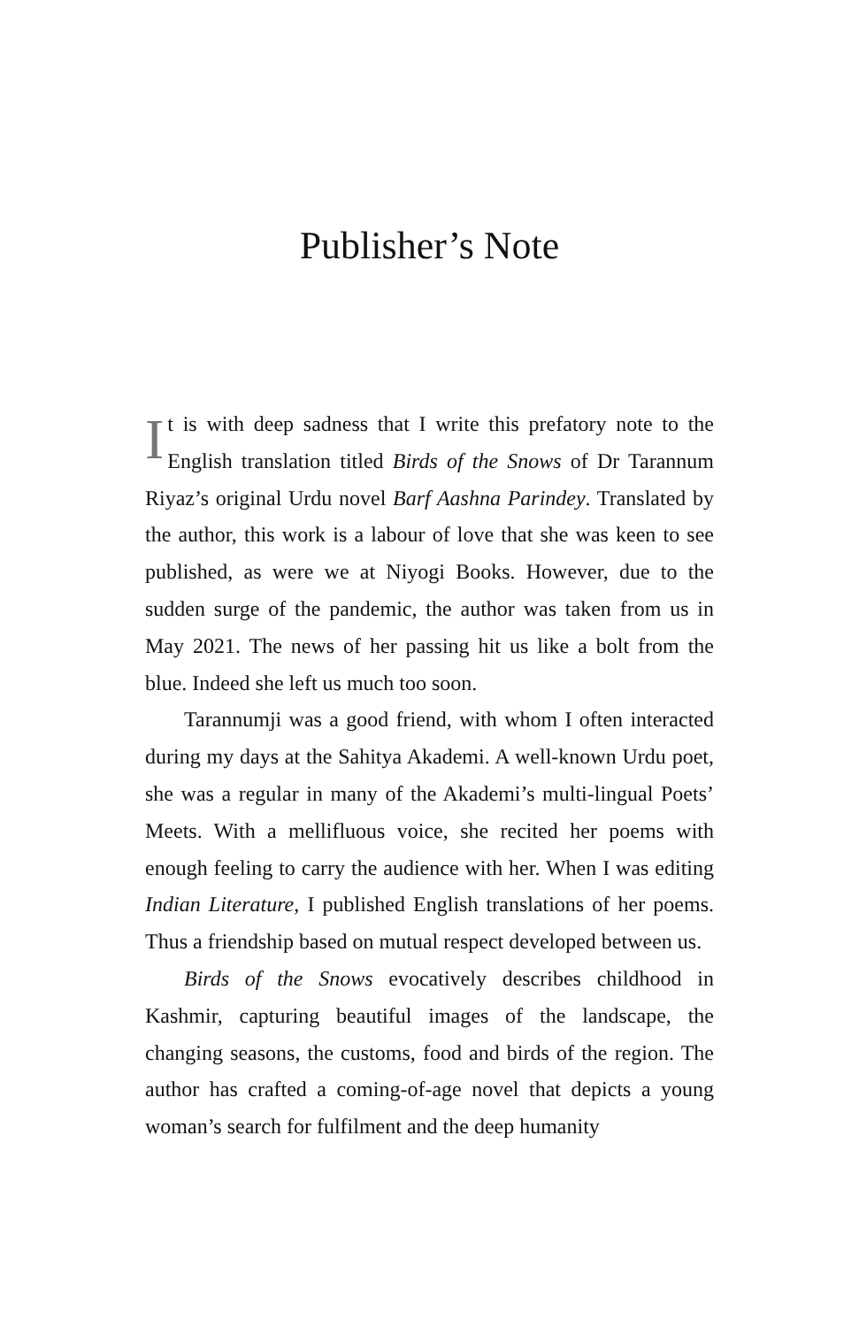Publisher’s Note
It is with deep sadness that I write this prefatory note to the English translation titled Birds of the Snows of Dr Tarannum Riyaz’s original Urdu novel Barf Aashna Parindey. Translated by the author, this work is a labour of love that she was keen to see published, as were we at Niyogi Books. However, due to the sudden surge of the pandemic, the author was taken from us in May 2021. The news of her passing hit us like a bolt from the blue. Indeed she left us much too soon.
Tarannumji was a good friend, with whom I often interacted during my days at the Sahitya Akademi. A well-known Urdu poet, she was a regular in many of the Akademi’s multi-lingual Poets’ Meets. With a mellifluous voice, she recited her poems with enough feeling to carry the audience with her. When I was editing Indian Literature, I published English translations of her poems. Thus a friendship based on mutual respect developed between us.
Birds of the Snows evocatively describes childhood in Kashmir, capturing beautiful images of the landscape, the changing seasons, the customs, food and birds of the region. The author has crafted a coming-of-age novel that depicts a young woman’s search for fulfilment and the deep humanity